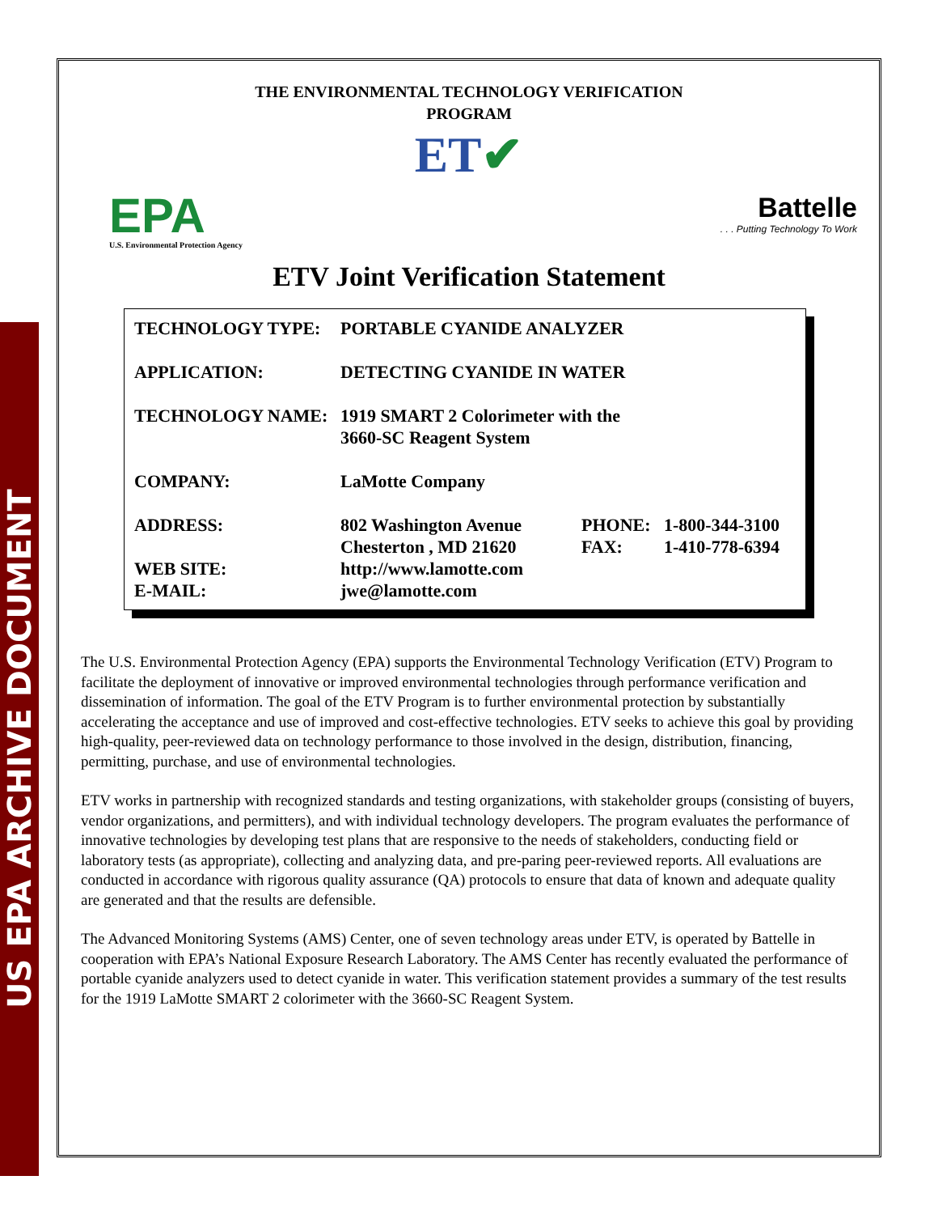US EPA ARCHIVE DOCUMENT
THE ENVIRONMENTAL TECHNOLOGY VERIFICATION
PROGRAM
ET✔
EPA
U.S. Environmental Protection Agency
Battelle
. . . Putting Technology To Work
ETV Joint Verification Statement
| TECHNOLOGY TYPE: | PORTABLE CYANIDE ANALYZER | | |
| APPLICATION: | DETECTING CYANIDE IN WATER | | |
| TECHNOLOGY NAME: | 1919 SMART 2 Colorimeter with the 3660-SC Reagent System | | |
| COMPANY: | LaMotte Company | | |
| ADDRESS: | 802 Washington Avenue Chesterton , MD 21620 | PHONE: FAX: | 1-800-344-3100 1-410-778-6394 |
| WEB SITE: | http://www.lamotte.com | | |
| E-MAIL: | jwe@lamotte.com | | |
The U.S. Environmental Protection Agency (EPA) supports the Environmental Technology Verification (ETV) Program to facilitate the deployment of innovative or improved environmental technologies through performance verification and dissemination of information. The goal of the ETV Program is to further environmental protection by substantially accelerating the acceptance and use of improved and cost-effective technologies. ETV seeks to achieve this goal by providing high-quality, peer-reviewed data on technology performance to those involved in the design, distribution, financing, permitting, purchase, and use of environmental technologies.
ETV works in partnership with recognized standards and testing organizations, with stakeholder groups (consisting of buyers, vendor organizations, and permitters), and with individual technology developers. The program evaluates the performance of innovative technologies by developing test plans that are responsive to the needs of stakeholders, conducting field or laboratory tests (as appropriate), collecting and analyzing data, and pre-paring peer-reviewed reports. All evaluations are conducted in accordance with rigorous quality assurance (QA) protocols to ensure that data of known and adequate quality are generated and that the results are defensible.
The Advanced Monitoring Systems (AMS) Center, one of seven technology areas under ETV, is operated by Battelle in cooperation with EPA’s National Exposure Research Laboratory. The AMS Center has recently evaluated the performance of portable cyanide analyzers used to detect cyanide in water. This verification statement provides a summary of the test results for the 1919 LaMotte SMART 2 colorimeter with the 3660-SC Reagent System.